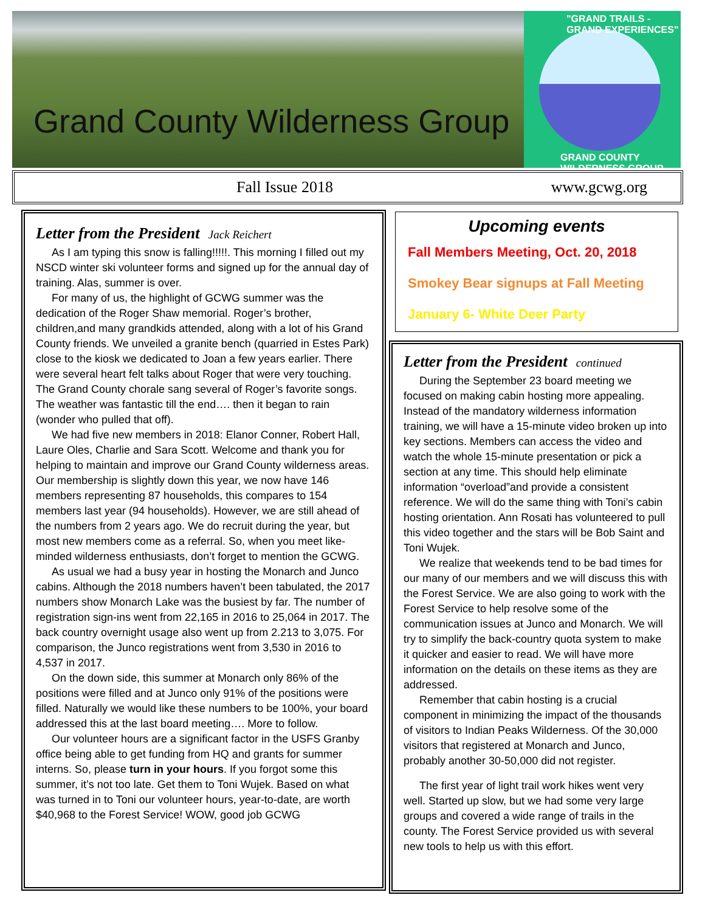Grand County Wilderness Group
"GRAND TRAILS - GRAND EXPERIENCES"
GRAND COUNTY WILDERNESS GROUP
Fall Issue 2018 www.gcwg.org
Letter from the President Jack Reichert
As I am typing this snow is falling!!!!!. This morning I filled out my NSCD winter ski volunteer forms and signed up for the annual day of training. Alas, summer is over.
For many of us, the highlight of GCWG summer was the dedication of the Roger Shaw memorial. Roger’s brother, children,and many grandkids attended, along with a lot of his Grand County friends. We unveiled a granite bench (quarried in Estes Park) close to the kiosk we dedicated to Joan a few years earlier. There were several heart felt talks about Roger that were very touching. The Grand County chorale sang several of Roger’s favorite songs. The weather was fantastic till the end…. then it began to rain (wonder who pulled that off).
We had five new members in 2018: Elanor Conner, Robert Hall, Laure Oles, Charlie and Sara Scott. Welcome and thank you for helping to maintain and improve our Grand County wilderness areas. Our membership is slightly down this year, we now have 146 members representing 87 households, this compares to 154 members last year (94 households). However, we are still ahead of the numbers from 2 years ago. We do recruit during the year, but most new members come as a referral. So, when you meet like-minded wilderness enthusiasts, don’t forget to mention the GCWG.
As usual we had a busy year in hosting the Monarch and Junco cabins. Although the 2018 numbers haven’t been tabulated, the 2017 numbers show Monarch Lake was the busiest by far. The number of registration sign-ins went from 22,165 in 2016 to 25,064 in 2017. The back country overnight usage also went up from 2.213 to 3,075. For comparison, the Junco registrations went from 3,530 in 2016 to 4,537 in 2017.
On the down side, this summer at Monarch only 86% of the positions were filled and at Junco only 91% of the positions were filled. Naturally we would like these numbers to be 100%, your board addressed this at the last board meeting…. More to follow.
Our volunteer hours are a significant factor in the USFS Granby office being able to get funding from HQ and grants for summer interns. So, please turn in your hours. If you forgot some this summer, it’s not too late. Get them to Toni Wujek. Based on what was turned in to Toni our volunteer hours, year-to-date, are worth $40,968 to the Forest Service! WOW, good job GCWG
Upcoming events
Fall Members Meeting, Oct. 20, 2018
Smokey Bear signups at Fall Meeting
January 6- White Deer Party
Letter from the President continued
During the September 23 board meeting we focused on making cabin hosting more appealing. Instead of the mandatory wilderness information training, we will have a 15-minute video broken up into key sections. Members can access the video and watch the whole 15-minute presentation or pick a section at any time. This should help eliminate information “overload”and provide a consistent reference. We will do the same thing with Toni’s cabin hosting orientation. Ann Rosati has volunteered to pull this video together and the stars will be Bob Saint and Toni Wujek.
We realize that weekends tend to be bad times for our many of our members and we will discuss this with the Forest Service. We are also going to work with the Forest Service to help resolve some of the communication issues at Junco and Monarch. We will try to simplify the back-country quota system to make it quicker and easier to read. We will have more information on the details on these items as they are addressed.
Remember that cabin hosting is a crucial component in minimizing the impact of the thousands of visitors to Indian Peaks Wilderness. Of the 30,000 visitors that registered at Monarch and Junco, probably another 30-50,000 did not register.
The first year of light trail work hikes went very well. Started up slow, but we had some very large groups and covered a wide range of trails in the county. The Forest Service provided us with several new tools to help us with this effort.